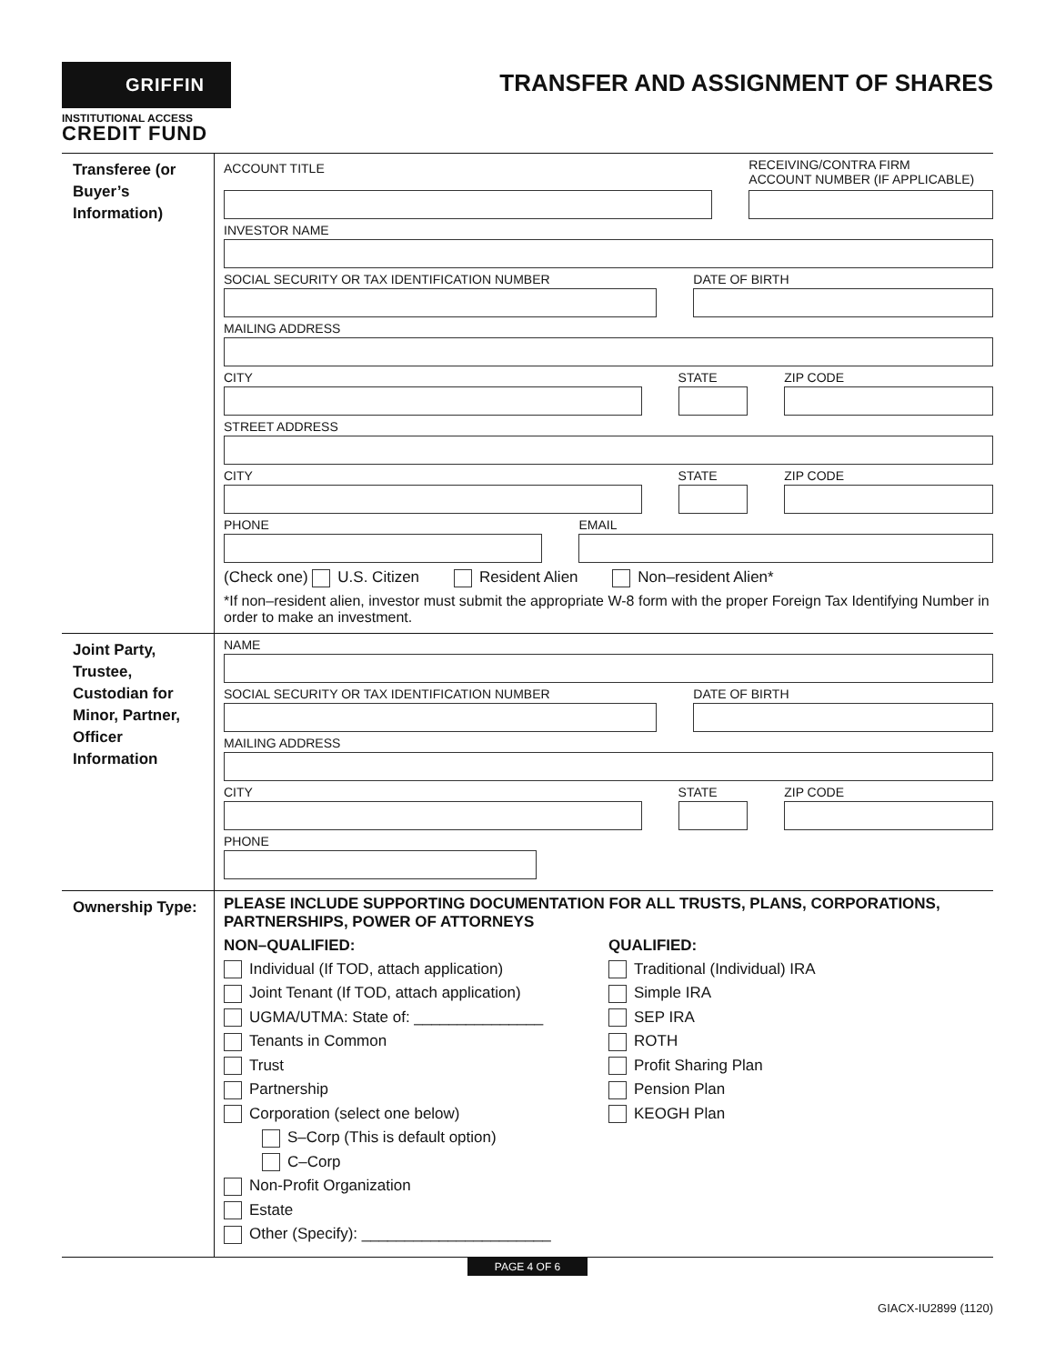GRIFFIN
INSTITUTIONAL ACCESS
CREDIT FUND
TRANSFER AND ASSIGNMENT OF SHARES
Transferee (or Buyer’s Information)
ACCOUNT TITLE
RECEIVING/CONTRA FIRM
ACCOUNT NUMBER (IF APPLICABLE)
INVESTOR NAME
SOCIAL SECURITY OR TAX IDENTIFICATION NUMBER
DATE OF BIRTH
MAILING ADDRESS
CITY STATE ZIP CODE
STREET ADDRESS
CITY STATE ZIP CODE
PHONE EMAIL
(Check one) U.S. Citizen Resident Alien Non–resident Alien*
*If non–resident alien, investor must submit the appropriate W-8 form with the proper Foreign Tax Identifying Number in order to make an investment.
Joint Party, Trustee, Custodian for Minor, Partner, Officer Information
NAME
SOCIAL SECURITY OR TAX IDENTIFICATION NUMBER
DATE OF BIRTH
MAILING ADDRESS
CITY STATE ZIP CODE
PHONE
Ownership Type:
PLEASE INCLUDE SUPPORTING DOCUMENTATION FOR ALL TRUSTS, PLANS, CORPORATIONS, PARTNERSHIPS, POWER OF ATTORNEYS
NON–QUALIFIED:
Individual (If TOD, attach application)
Joint Tenant (If TOD, attach application)
UGMA/UTMA: State of: _______________
Tenants in Common
Trust
Partnership
Corporation (select one below)
S–Corp (This is default option)
C–Corp
Non-Profit Organization
Estate
Other (Specify): ______________________
QUALIFIED:
Traditional (Individual) IRA
Simple IRA
SEP IRA
ROTH
Profit Sharing Plan
Pension Plan
KEOGH Plan
PAGE 4 OF 6
GIACX-IU2899 (1120)